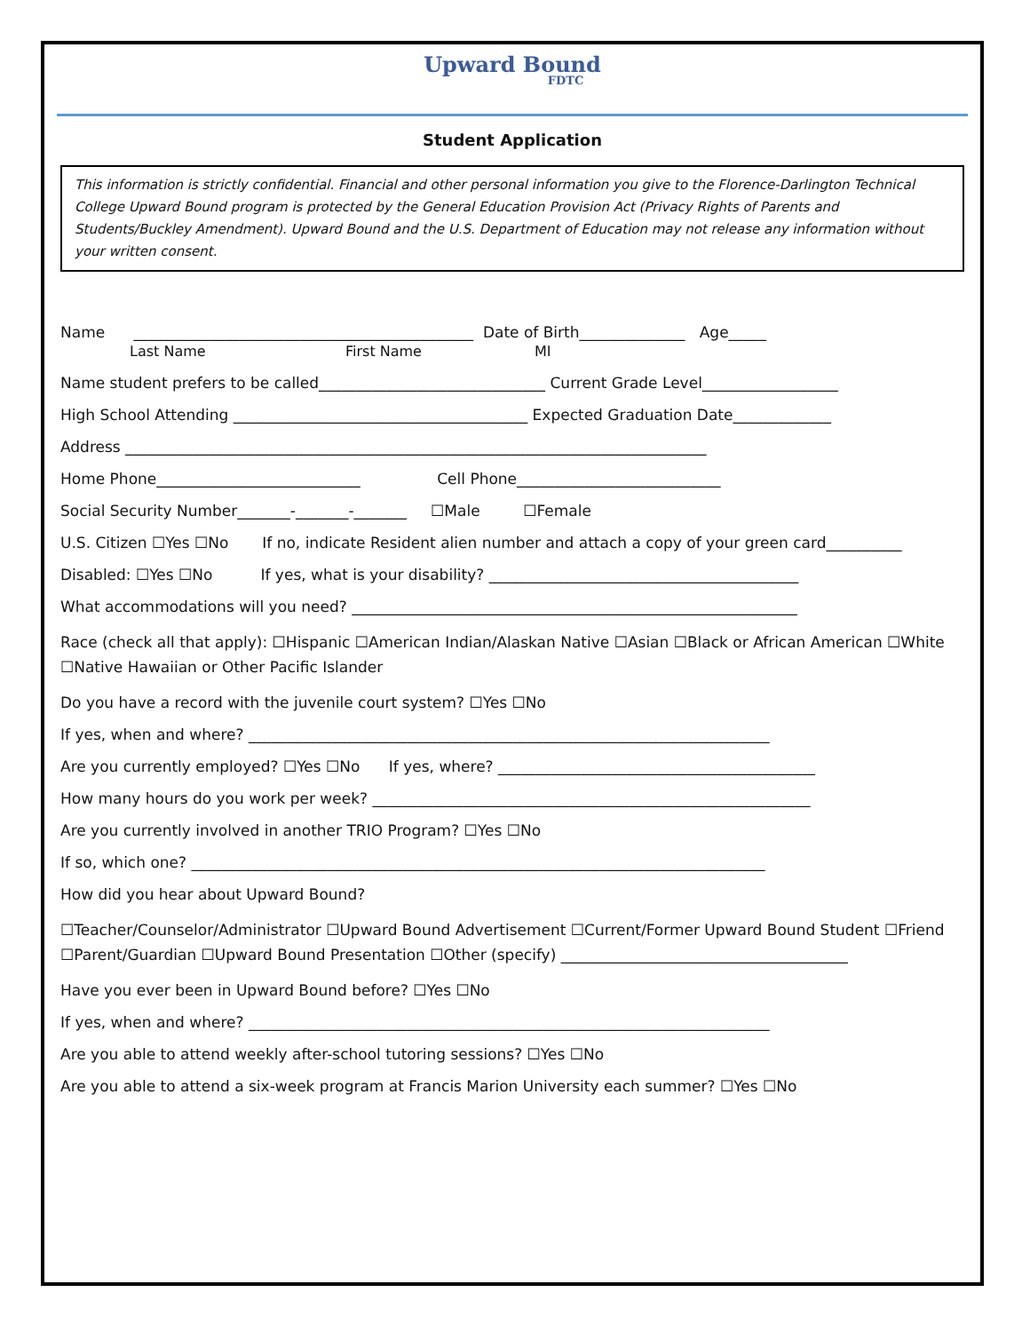Upward Bound
FDTC
Student Application
This information is strictly confidential. Financial and other personal information you give to the Florence-Darlington Technical College Upward Bound program is protected by the General Education Provision Act (Privacy Rights of Parents and Students/Buckley Amendment). Upward Bound and the U.S. Department of Education may not release any information without your written consent.
Name _____________________________________________ Date of Birth______________ Age_____
Last Name First Name MI
Name student prefers to be called______________________________ Current Grade Level__________________
High School Attending _______________________________________ Expected Graduation Date_____________
Address _____________________________________________________________________________
Home Phone___________________________ Cell Phone___________________________
Social Security Number_______-_______-_______ ☐Male ☐Female
U.S. Citizen ☐Yes ☐No If no, indicate Resident alien number and attach a copy of your green card__________
Disabled: ☐Yes ☐No If yes, what is your disability? _________________________________________
What accommodations will you need? ___________________________________________________________
Race (check all that apply): ☐Hispanic ☐American Indian/Alaskan Native ☐Asian ☐Black or African American ☐White ☐Native Hawaiian or Other Pacific Islander
Do you have a record with the juvenile court system? ☐Yes ☐No
If yes, when and where? _____________________________________________________________________
Are you currently employed? ☐Yes ☐No If yes, where? __________________________________________
How many hours do you work per week? __________________________________________________________
Are you currently involved in another TRIO Program? ☐Yes ☐No
If so, which one? ____________________________________________________________________________
How did you hear about Upward Bound?
☐Teacher/Counselor/Administrator ☐Upward Bound Advertisement ☐Current/Former Upward Bound Student ☐Friend ☐Parent/Guardian ☐Upward Bound Presentation ☐Other (specify) ______________________________________
Have you ever been in Upward Bound before? ☐Yes ☐No
If yes, when and where? _____________________________________________________________________
Are you able to attend weekly after-school tutoring sessions? ☐Yes ☐No
Are you able to attend a six-week program at Francis Marion University each summer? ☐Yes ☐No